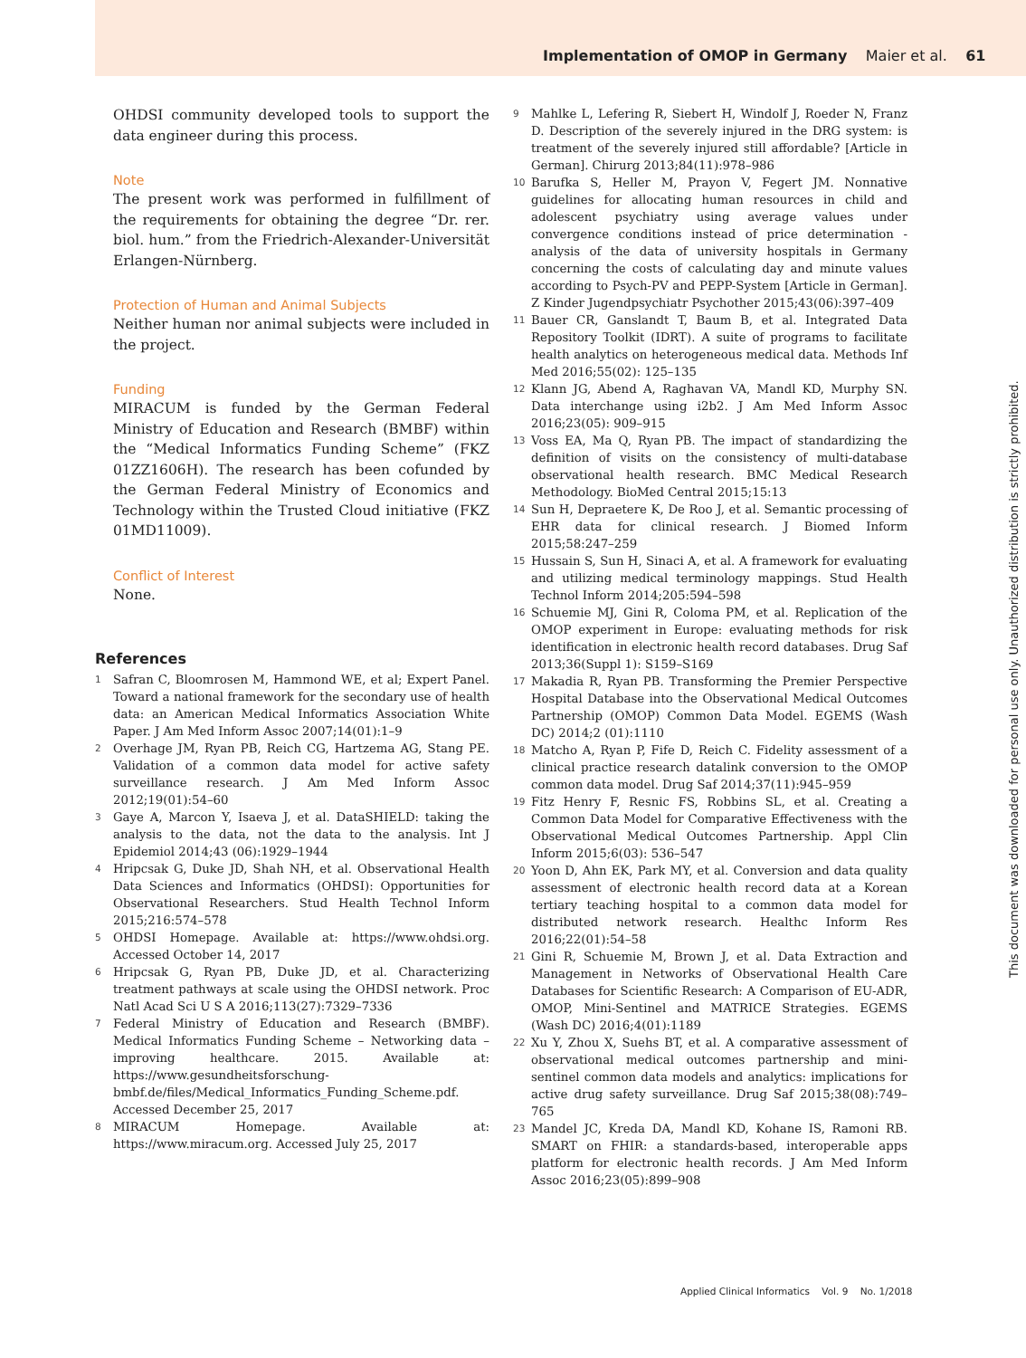Implementation of OMOP in Germany Maier et al. 61
OHDSI community developed tools to support the data engineer during this process.
Note
The present work was performed in fulfillment of the requirements for obtaining the degree “Dr. rer. biol. hum.” from the Friedrich-Alexander-Universität Erlangen-Nürnberg.
Protection of Human and Animal Subjects
Neither human nor animal subjects were included in the project.
Funding
MIRACUM is funded by the German Federal Ministry of Education and Research (BMBF) within the “Medical Informatics Funding Scheme” (FKZ 01ZZ1606H). The research has been cofunded by the German Federal Ministry of Economics and Technology within the Trusted Cloud initiative (FKZ 01MD11009).
Conflict of Interest
None.
References
1 Safran C, Bloomrosen M, Hammond WE, et al; Expert Panel. Toward a national framework for the secondary use of health data: an American Medical Informatics Association White Paper. J Am Med Inform Assoc 2007;14(01):1–9
2 Overhage JM, Ryan PB, Reich CG, Hartzema AG, Stang PE. Validation of a common data model for active safety surveillance research. J Am Med Inform Assoc 2012;19(01):54–60
3 Gaye A, Marcon Y, Isaeva J, et al. DataSHIELD: taking the analysis to the data, not the data to the analysis. Int J Epidemiol 2014;43 (06):1929–1944
4 Hripcsak G, Duke JD, Shah NH, et al. Observational Health Data Sciences and Informatics (OHDSI): Opportunities for Observational Researchers. Stud Health Technol Inform 2015;216:574–578
5 OHDSI Homepage. Available at: https://www.ohdsi.org. Accessed October 14, 2017
6 Hripcsak G, Ryan PB, Duke JD, et al. Characterizing treatment pathways at scale using the OHDSI network. Proc Natl Acad Sci U S A 2016;113(27):7329–7336
7 Federal Ministry of Education and Research (BMBF). Medical Informatics Funding Scheme – Networking data – improving healthcare. 2015. Available at: https://www.gesundheitsforschung-bmbf.de/files/Medical_Informatics_Funding_Scheme.pdf. Accessed December 25, 2017
8 MIRACUM Homepage. Available at: https://www.miracum.org. Accessed July 25, 2017
9 Mahlke L, Lefering R, Siebert H, Windolf J, Roeder N, Franz D. Description of the severely injured in the DRG system: is treatment of the severely injured still affordable? [Article in German]. Chirurg 2013;84(11):978–986
10 Barufka S, Heller M, Prayon V, Fegert JM. Nonnative guidelines for allocating human resources in child and adolescent psychiatry using average values under convergence conditions instead of price determination - analysis of the data of university hospitals in Germany concerning the costs of calculating day and minute values according to Psych-PV and PEPP-System [Article in German]. Z Kinder Jugendpsychiatr Psychother 2015;43(06):397–409
11 Bauer CR, Ganslandt T, Baum B, et al. Integrated Data Repository Toolkit (IDRT). A suite of programs to facilitate health analytics on heterogeneous medical data. Methods Inf Med 2016;55(02): 125–135
12 Klann JG, Abend A, Raghavan VA, Mandl KD, Murphy SN. Data interchange using i2b2. J Am Med Inform Assoc 2016;23(05): 909–915
13 Voss EA, Ma Q, Ryan PB. The impact of standardizing the definition of visits on the consistency of multi-database observational health research. BMC Medical Research Methodology. BioMed Central 2015;15:13
14 Sun H, Depraetere K, De Roo J, et al. Semantic processing of EHR data for clinical research. J Biomed Inform 2015;58:247–259
15 Hussain S, Sun H, Sinaci A, et al. A framework for evaluating and utilizing medical terminology mappings. Stud Health Technol Inform 2014;205:594–598
16 Schuemie MJ, Gini R, Coloma PM, et al. Replication of the OMOP experiment in Europe: evaluating methods for risk identification in electronic health record databases. Drug Saf 2013;36(Suppl 1): S159–S169
17 Makadia R, Ryan PB. Transforming the Premier Perspective Hospital Database into the Observational Medical Outcomes Partnership (OMOP) Common Data Model. EGEMS (Wash DC) 2014;2 (01):1110
18 Matcho A, Ryan P, Fife D, Reich C. Fidelity assessment of a clinical practice research datalink conversion to the OMOP common data model. Drug Saf 2014;37(11):945–959
19 Fitz Henry F, Resnic FS, Robbins SL, et al. Creating a Common Data Model for Comparative Effectiveness with the Observational Medical Outcomes Partnership. Appl Clin Inform 2015;6(03): 536–547
20 Yoon D, Ahn EK, Park MY, et al. Conversion and data quality assessment of electronic health record data at a Korean tertiary teaching hospital to a common data model for distributed network research. Healthc Inform Res 2016;22(01):54–58
21 Gini R, Schuemie M, Brown J, et al. Data Extraction and Management in Networks of Observational Health Care Databases for Scientific Research: A Comparison of EU-ADR, OMOP, Mini-Sentinel and MATRICE Strategies. EGEMS (Wash DC) 2016;4(01):1189
22 Xu Y, Zhou X, Suehs BT, et al. A comparative assessment of observational medical outcomes partnership and mini-sentinel common data models and analytics: implications for active drug safety surveillance. Drug Saf 2015;38(08):749–765
23 Mandel JC, Kreda DA, Mandl KD, Kohane IS, Ramoni RB. SMART on FHIR: a standards-based, interoperable apps platform for electronic health records. J Am Med Inform Assoc 2016;23(05):899–908
This document was downloaded for personal use only. Unauthorized distribution is strictly prohibited.
Applied Clinical Informatics Vol. 9 No. 1/2018